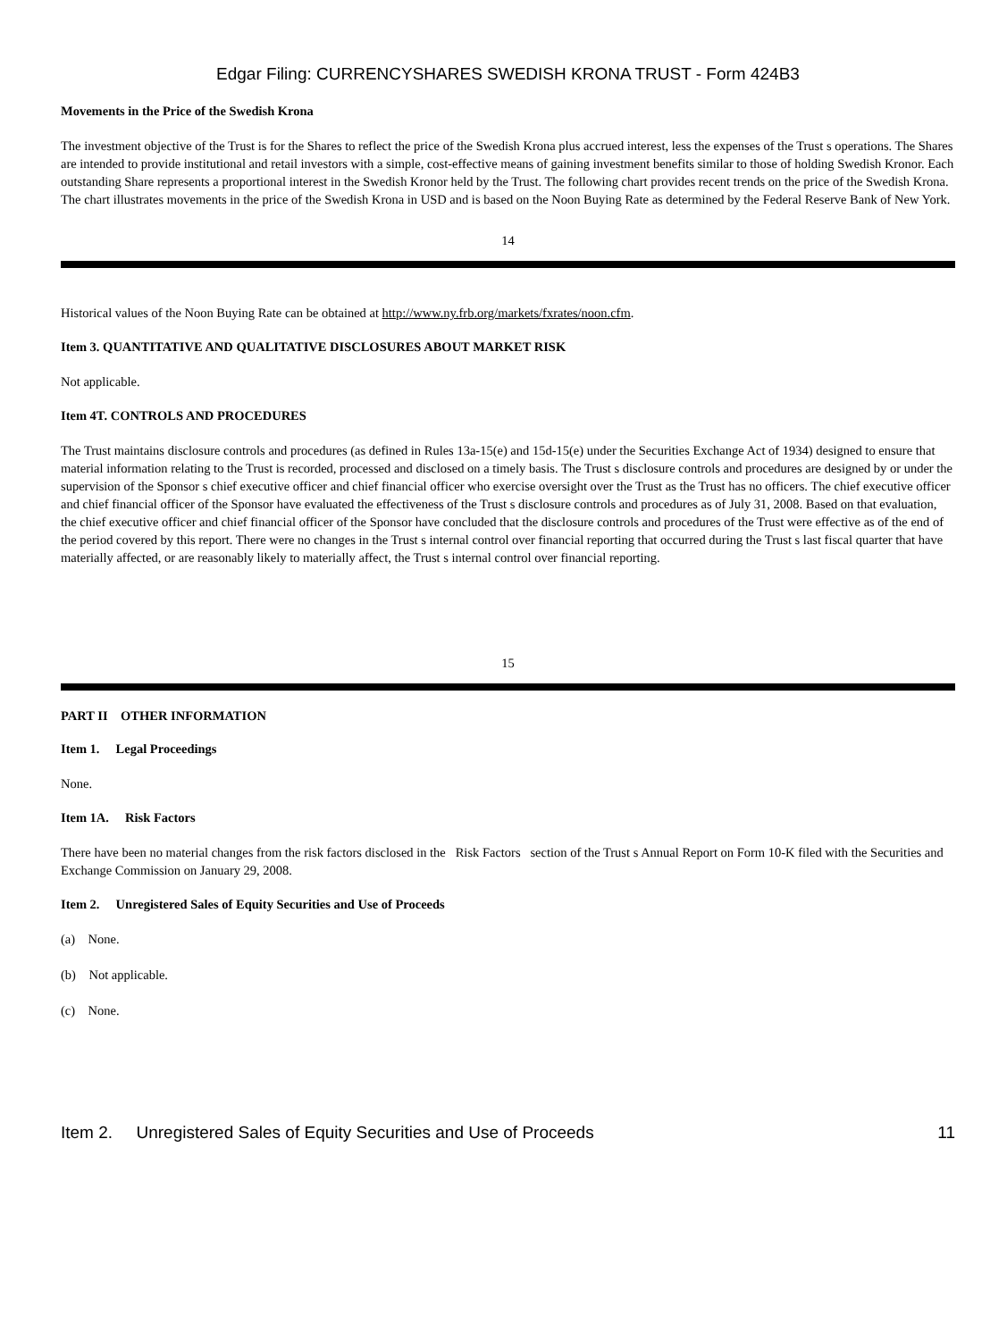Edgar Filing: CURRENCYSHARES SWEDISH KRONA TRUST - Form 424B3
Movements in the Price of the Swedish Krona
The investment objective of the Trust is for the Shares to reflect the price of the Swedish Krona plus accrued interest, less the expenses of the Trust s operations. The Shares are intended to provide institutional and retail investors with a simple, cost-effective means of gaining investment benefits similar to those of holding Swedish Kronor. Each outstanding Share represents a proportional interest in the Swedish Kronor held by the Trust. The following chart provides recent trends on the price of the Swedish Krona. The chart illustrates movements in the price of the Swedish Krona in USD and is based on the Noon Buying Rate as determined by the Federal Reserve Bank of New York.
14
Historical values of the Noon Buying Rate can be obtained at http://www.ny.frb.org/markets/fxrates/noon.cfm.
Item 3. QUANTITATIVE AND QUALITATIVE DISCLOSURES ABOUT MARKET RISK
Not applicable.
Item 4T. CONTROLS AND PROCEDURES
The Trust maintains disclosure controls and procedures (as defined in Rules 13a-15(e) and 15d-15(e) under the Securities Exchange Act of 1934) designed to ensure that material information relating to the Trust is recorded, processed and disclosed on a timely basis. The Trust s disclosure controls and procedures are designed by or under the supervision of the Sponsor s chief executive officer and chief financial officer who exercise oversight over the Trust as the Trust has no officers. The chief executive officer and chief financial officer of the Sponsor have evaluated the effectiveness of the Trust s disclosure controls and procedures as of July 31, 2008. Based on that evaluation, the chief executive officer and chief financial officer of the Sponsor have concluded that the disclosure controls and procedures of the Trust were effective as of the end of the period covered by this report. There were no changes in the Trust s internal control over financial reporting that occurred during the Trust s last fiscal quarter that have materially affected, or are reasonably likely to materially affect, the Trust s internal control over financial reporting.
15
PART II OTHER INFORMATION
Item 1. Legal Proceedings
None.
Item 1A. Risk Factors
There have been no material changes from the risk factors disclosed in the Risk Factors section of the Trust s Annual Report on Form 10-K filed with the Securities and Exchange Commission on January 29, 2008.
Item 2. Unregistered Sales of Equity Securities and Use of Proceeds
(a) None.
(b) Not applicable.
(c) None.
Item 2. Unregistered Sales of Equity Securities and Use of Proceeds 11